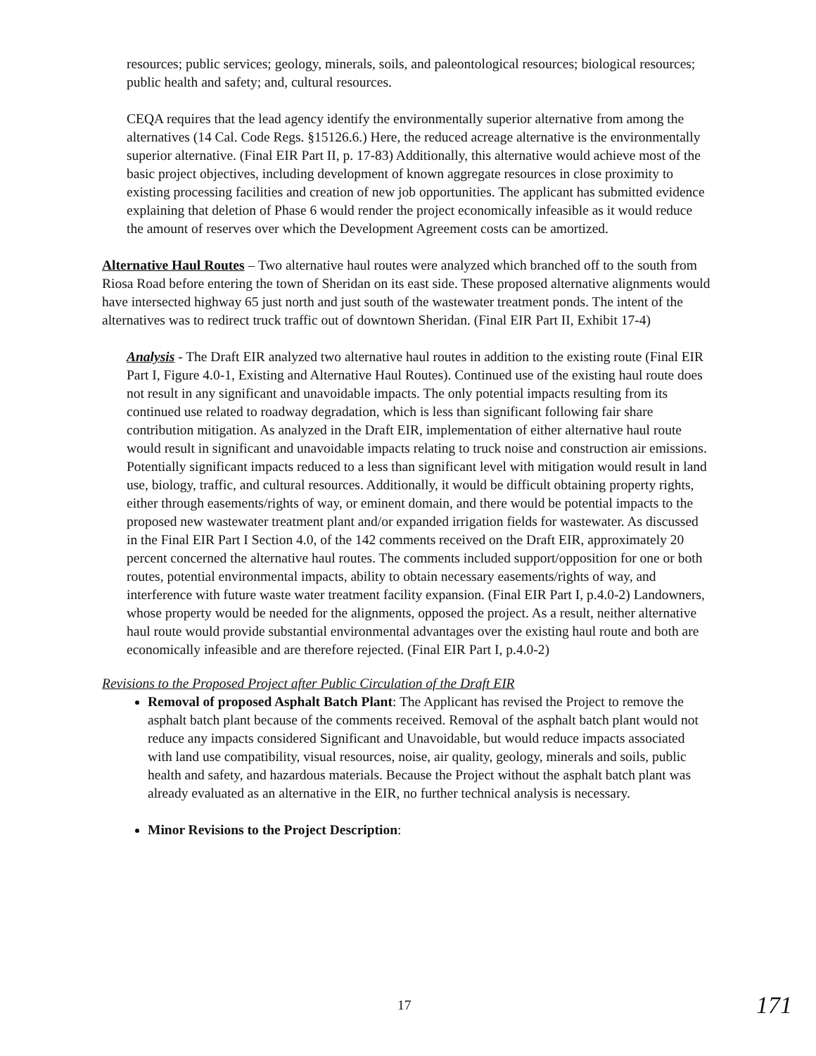resources; public services; geology, minerals, soils, and paleontological resources; biological resources; public health and safety; and, cultural resources.
CEQA requires that the lead agency identify the environmentally superior alternative from among the alternatives (14 Cal. Code Regs. §15126.6.) Here, the reduced acreage alternative is the environmentally superior alternative. (Final EIR Part II, p. 17-83) Additionally, this alternative would achieve most of the basic project objectives, including development of known aggregate resources in close proximity to existing processing facilities and creation of new job opportunities. The applicant has submitted evidence explaining that deletion of Phase 6 would render the project economically infeasible as it would reduce the amount of reserves over which the Development Agreement costs can be amortized.
Alternative Haul Routes – Two alternative haul routes were analyzed which branched off to the south from Riosa Road before entering the town of Sheridan on its east side. These proposed alternative alignments would have intersected highway 65 just north and just south of the wastewater treatment ponds. The intent of the alternatives was to redirect truck traffic out of downtown Sheridan. (Final EIR Part II, Exhibit 17-4)
Analysis - The Draft EIR analyzed two alternative haul routes in addition to the existing route (Final EIR Part I, Figure 4.0-1, Existing and Alternative Haul Routes). Continued use of the existing haul route does not result in any significant and unavoidable impacts. The only potential impacts resulting from its continued use related to roadway degradation, which is less than significant following fair share contribution mitigation. As analyzed in the Draft EIR, implementation of either alternative haul route would result in significant and unavoidable impacts relating to truck noise and construction air emissions. Potentially significant impacts reduced to a less than significant level with mitigation would result in land use, biology, traffic, and cultural resources. Additionally, it would be difficult obtaining property rights, either through easements/rights of way, or eminent domain, and there would be potential impacts to the proposed new wastewater treatment plant and/or expanded irrigation fields for wastewater. As discussed in the Final EIR Part I Section 4.0, of the 142 comments received on the Draft EIR, approximately 20 percent concerned the alternative haul routes. The comments included support/opposition for one or both routes, potential environmental impacts, ability to obtain necessary easements/rights of way, and interference with future waste water treatment facility expansion. (Final EIR Part I, p.4.0-2) Landowners, whose property would be needed for the alignments, opposed the project. As a result, neither alternative haul route would provide substantial environmental advantages over the existing haul route and both are economically infeasible and are therefore rejected. (Final EIR Part I, p.4.0-2)
Revisions to the Proposed Project after Public Circulation of the Draft EIR
Removal of proposed Asphalt Batch Plant: The Applicant has revised the Project to remove the asphalt batch plant because of the comments received. Removal of the asphalt batch plant would not reduce any impacts considered Significant and Unavoidable, but would reduce impacts associated with land use compatibility, visual resources, noise, air quality, geology, minerals and soils, public health and safety, and hazardous materials. Because the Project without the asphalt batch plant was already evaluated as an alternative in the EIR, no further technical analysis is necessary.
Minor Revisions to the Project Description:
17 171